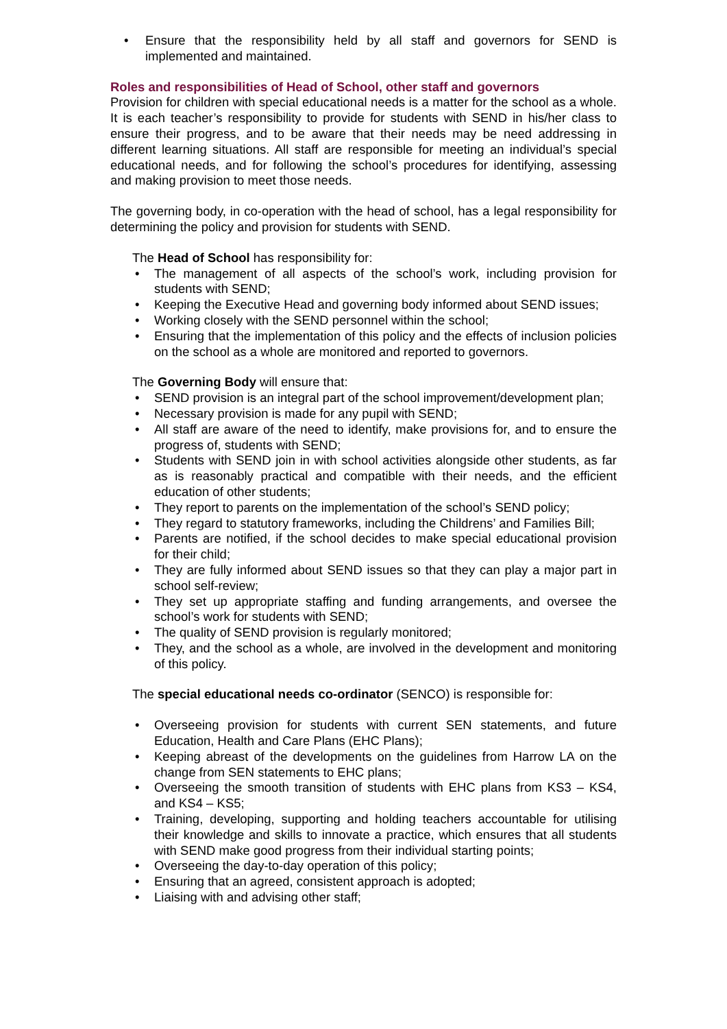• Ensure that the responsibility held by all staff and governors for SEND is implemented and maintained.
Roles and responsibilities of Head of School, other staff and governors
Provision for children with special educational needs is a matter for the school as a whole. It is each teacher’s responsibility to provide for students with SEND in his/her class to ensure their progress, and to be aware that their needs may be need addressing in different learning situations. All staff are responsible for meeting an individual’s special educational needs, and for following the school’s procedures for identifying, assessing and making provision to meet those needs.
The governing body, in co-operation with the head of school, has a legal responsibility for determining the policy and provision for students with SEND.
The Head of School has responsibility for:
• The management of all aspects of the school’s work, including provision for students with SEND;
• Keeping the Executive Head and governing body informed about SEND issues;
• Working closely with the SEND personnel within the school;
• Ensuring that the implementation of this policy and the effects of inclusion policies on the school as a whole are monitored and reported to governors.
The Governing Body will ensure that:
• SEND provision is an integral part of the school improvement/development plan;
• Necessary provision is made for any pupil with SEND;
• All staff are aware of the need to identify, make provisions for, and to ensure the progress of, students with SEND;
• Students with SEND join in with school activities alongside other students, as far as is reasonably practical and compatible with their needs, and the efficient education of other students;
• They report to parents on the implementation of the school’s SEND policy;
• They regard to statutory frameworks, including the Childrens’ and Families Bill;
• Parents are notified, if the school decides to make special educational provision for their child;
• They are fully informed about SEND issues so that they can play a major part in school self-review;
• They set up appropriate staffing and funding arrangements, and oversee the school’s work for students with SEND;
• The quality of SEND provision is regularly monitored;
• They, and the school as a whole, are involved in the development and monitoring of this policy.
The special educational needs co-ordinator (SENCO) is responsible for:
• Overseeing provision for students with current SEN statements, and future Education, Health and Care Plans (EHC Plans);
• Keeping abreast of the developments on the guidelines from Harrow LA on the change from SEN statements to EHC plans;
• Overseeing the smooth transition of students with EHC plans from KS3 – KS4, and KS4 – KS5;
• Training, developing, supporting and holding teachers accountable for utilising their knowledge and skills to innovate a practice, which ensures that all students with SEND make good progress from their individual starting points;
• Overseeing the day-to-day operation of this policy;
• Ensuring that an agreed, consistent approach is adopted;
• Liaising with and advising other staff;